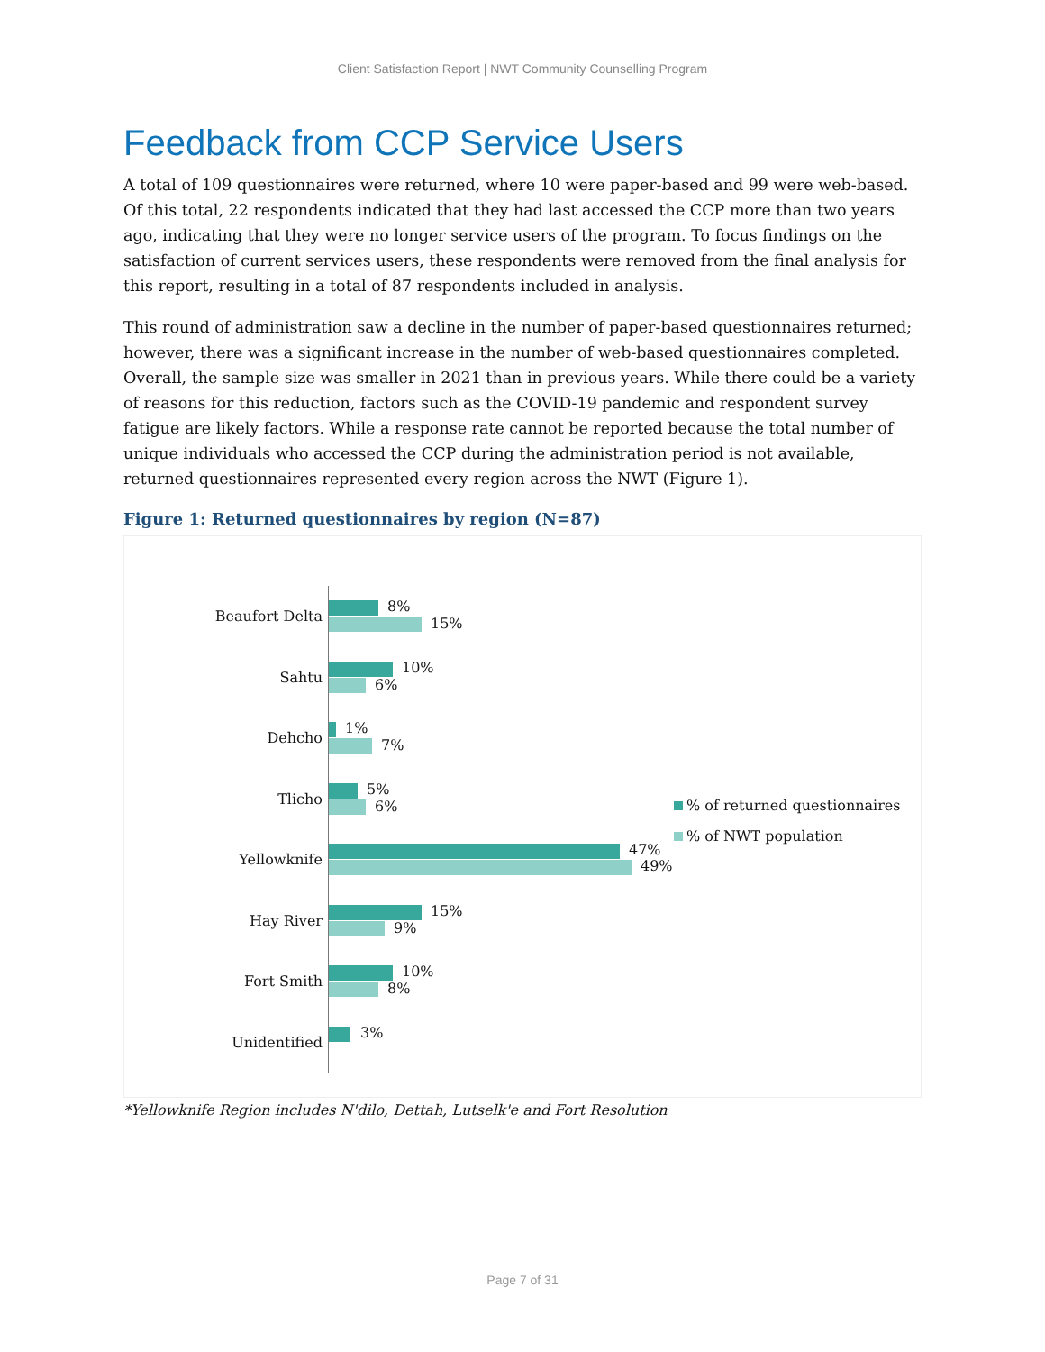Client Satisfaction Report | NWT Community Counselling Program
Feedback from CCP Service Users
A total of 109 questionnaires were returned, where 10 were paper-based and 99 were web-based. Of this total, 22 respondents indicated that they had last accessed the CCP more than two years ago, indicating that they were no longer service users of the program. To focus findings on the satisfaction of current services users, these respondents were removed from the final analysis for this report, resulting in a total of 87 respondents included in analysis.
This round of administration saw a decline in the number of paper-based questionnaires returned; however, there was a significant increase in the number of web-based questionnaires completed. Overall, the sample size was smaller in 2021 than in previous years. While there could be a variety of reasons for this reduction, factors such as the COVID-19 pandemic and respondent survey fatigue are likely factors. While a response rate cannot be reported because the total number of unique individuals who accessed the CCP during the administration period is not available, returned questionnaires represented every region across the NWT (Figure 1).
Figure 1: Returned questionnaires by region (N=87)
Beaufort Delta
8%
15%
Sahtu
10%
6%
Dehcho
1%
7%
Tlicho
5%
6%
Yellowknife
47%
49%
Hay River
15%
9%
Fort Smith
10%
8%
Unidentified
3%
% of returned questionnaires
% of NWT population
*Yellowknife Region includes N'dilo, Dettah, Lutselk'e and Fort Resolution
Page 7 of 31